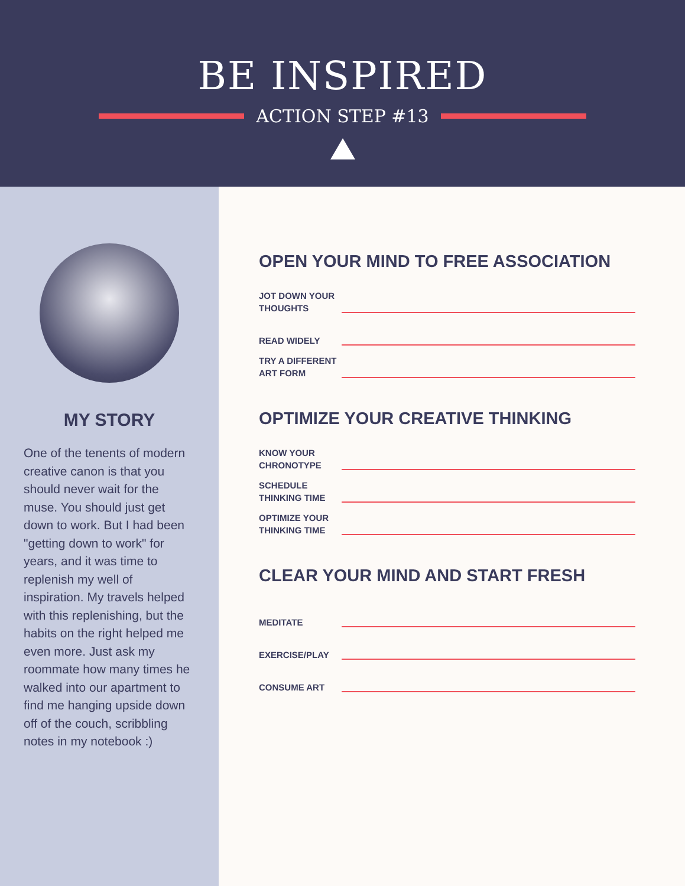BE INSPIRED
ACTION STEP #13
MY STORY
One of the tenents of modern creative canon is that you should never wait for the muse. You should just get down to work. But I had been "getting down to work" for years, and it was time to replenish my well of inspiration. My travels helped with this replenishing, but the habits on the right helped me even more. Just ask my roommate how many times he walked into our apartment to find me hanging upside down off of the couch, scribbling notes in my notebook :)
OPEN YOUR MIND TO FREE ASSOCIATION
JOT DOWN YOUR THOUGHTS
READ WIDELY
TRY A DIFFERENT ART FORM
OPTIMIZE YOUR CREATIVE THINKING
KNOW YOUR CHRONOTYPE
SCHEDULE THINKING TIME
OPTIMIZE YOUR THINKING TIME
CLEAR YOUR MIND AND START FRESH
MEDITATE
EXERCISE/PLAY
CONSUME ART